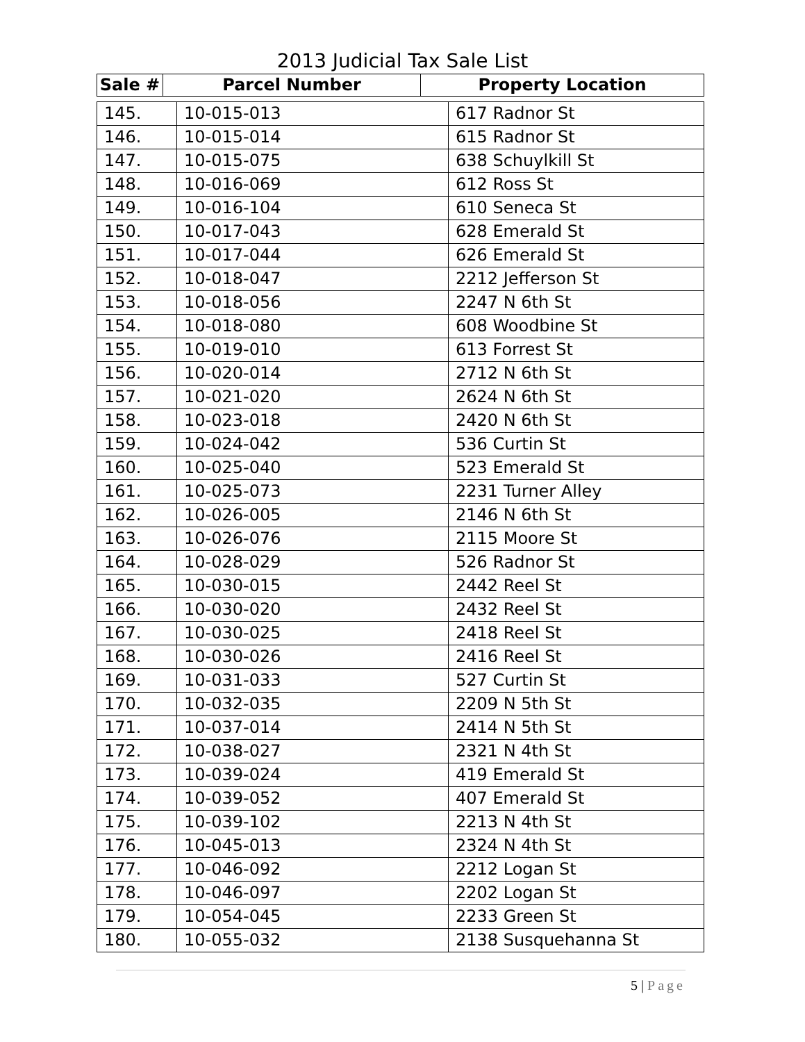2013 Judicial Tax Sale List
| Sale # | Parcel Number | Property Location |
| --- | --- | --- |
| 145. | 10-015-013 | 617 Radnor St |
| 146. | 10-015-014 | 615 Radnor St |
| 147. | 10-015-075 | 638 Schuylkill St |
| 148. | 10-016-069 | 612 Ross St |
| 149. | 10-016-104 | 610 Seneca St |
| 150. | 10-017-043 | 628 Emerald St |
| 151. | 10-017-044 | 626 Emerald St |
| 152. | 10-018-047 | 2212 Jefferson St |
| 153. | 10-018-056 | 2247 N 6th St |
| 154. | 10-018-080 | 608 Woodbine St |
| 155. | 10-019-010 | 613 Forrest St |
| 156. | 10-020-014 | 2712 N 6th St |
| 157. | 10-021-020 | 2624 N 6th St |
| 158. | 10-023-018 | 2420 N 6th St |
| 159. | 10-024-042 | 536 Curtin St |
| 160. | 10-025-040 | 523 Emerald St |
| 161. | 10-025-073 | 2231 Turner Alley |
| 162. | 10-026-005 | 2146 N 6th St |
| 163. | 10-026-076 | 2115 Moore St |
| 164. | 10-028-029 | 526 Radnor St |
| 165. | 10-030-015 | 2442 Reel St |
| 166. | 10-030-020 | 2432 Reel St |
| 167. | 10-030-025 | 2418 Reel St |
| 168. | 10-030-026 | 2416 Reel St |
| 169. | 10-031-033 | 527 Curtin St |
| 170. | 10-032-035 | 2209 N 5th St |
| 171. | 10-037-014 | 2414 N 5th St |
| 172. | 10-038-027 | 2321 N 4th St |
| 173. | 10-039-024 | 419 Emerald St |
| 174. | 10-039-052 | 407 Emerald St |
| 175. | 10-039-102 | 2213 N 4th St |
| 176. | 10-045-013 | 2324 N 4th St |
| 177. | 10-046-092 | 2212 Logan St |
| 178. | 10-046-097 | 2202 Logan St |
| 179. | 10-054-045 | 2233 Green St |
| 180. | 10-055-032 | 2138 Susquehanna St |
5 | Page